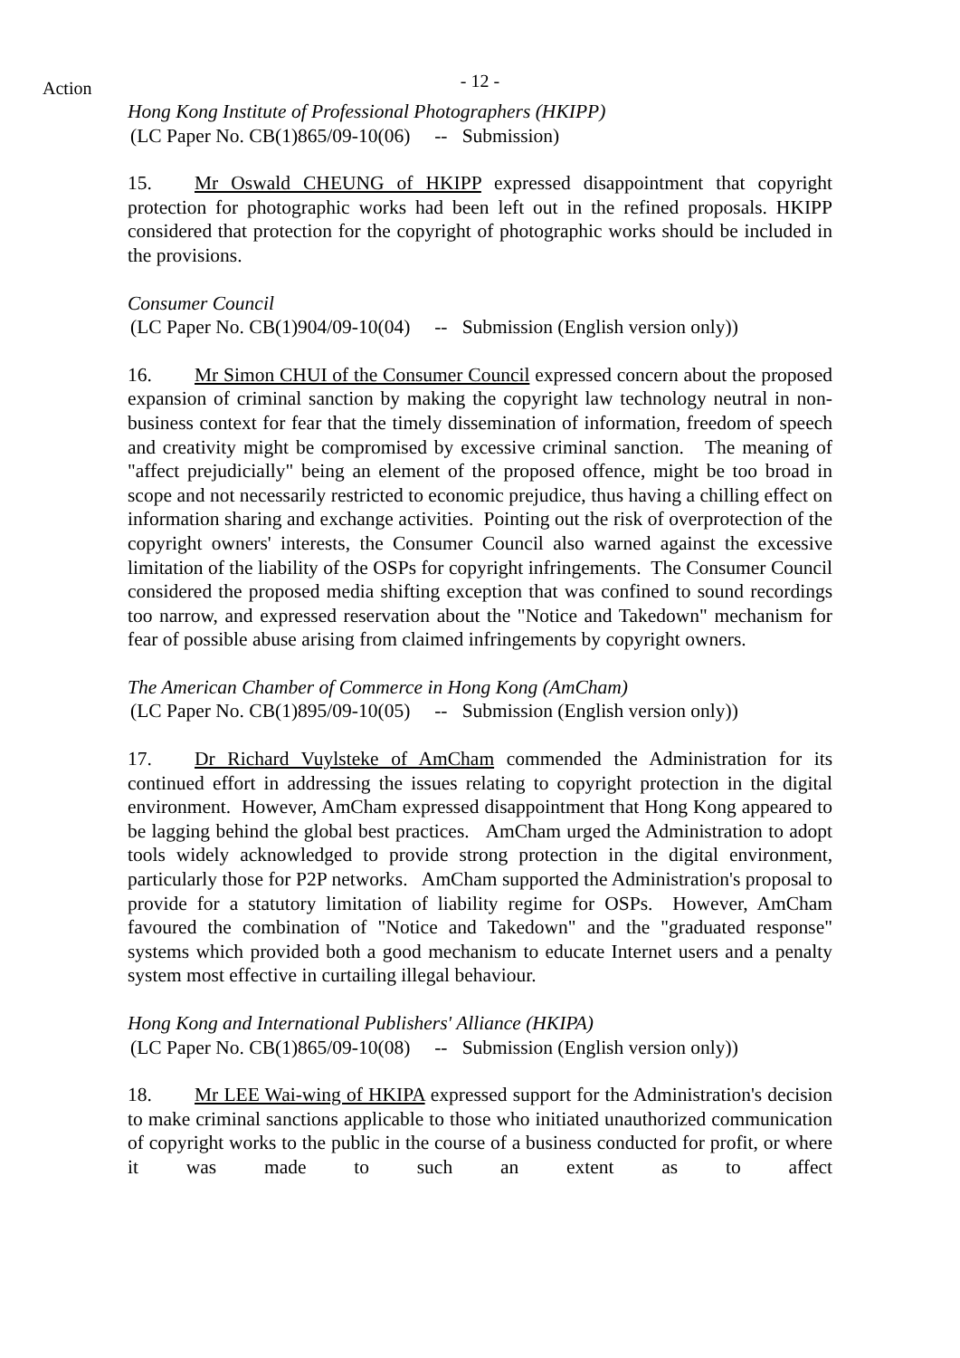Action
- 12 -
Hong Kong Institute of Professional Photographers (HKIPP)
(LC Paper No. CB(1)865/09-10(06) -- Submission)
15. Mr Oswald CHEUNG of HKIPP expressed disappointment that copyright protection for photographic works had been left out in the refined proposals. HKIPP considered that protection for the copyright of photographic works should be included in the provisions.
Consumer Council
(LC Paper No. CB(1)904/09-10(04) -- Submission (English version only))
16. Mr Simon CHUI of the Consumer Council expressed concern about the proposed expansion of criminal sanction by making the copyright law technology neutral in non-business context for fear that the timely dissemination of information, freedom of speech and creativity might be compromised by excessive criminal sanction. The meaning of "affect prejudicially" being an element of the proposed offence, might be too broad in scope and not necessarily restricted to economic prejudice, thus having a chilling effect on information sharing and exchange activities. Pointing out the risk of overprotection of the copyright owners' interests, the Consumer Council also warned against the excessive limitation of the liability of the OSPs for copyright infringements. The Consumer Council considered the proposed media shifting exception that was confined to sound recordings too narrow, and expressed reservation about the "Notice and Takedown" mechanism for fear of possible abuse arising from claimed infringements by copyright owners.
The American Chamber of Commerce in Hong Kong (AmCham)
(LC Paper No. CB(1)895/09-10(05) -- Submission (English version only))
17. Dr Richard Vuylsteke of AmCham commended the Administration for its continued effort in addressing the issues relating to copyright protection in the digital environment. However, AmCham expressed disappointment that Hong Kong appeared to be lagging behind the global best practices. AmCham urged the Administration to adopt tools widely acknowledged to provide strong protection in the digital environment, particularly those for P2P networks. AmCham supported the Administration's proposal to provide for a statutory limitation of liability regime for OSPs. However, AmCham favoured the combination of "Notice and Takedown" and the "graduated response" systems which provided both a good mechanism to educate Internet users and a penalty system most effective in curtailing illegal behaviour.
Hong Kong and International Publishers' Alliance (HKIPA)
(LC Paper No. CB(1)865/09-10(08) -- Submission (English version only))
18. Mr LEE Wai-wing of HKIPA expressed support for the Administration's decision to make criminal sanctions applicable to those who initiated unauthorized communication of copyright works to the public in the course of a business conducted for profit, or where it was made to such an extent as to affect